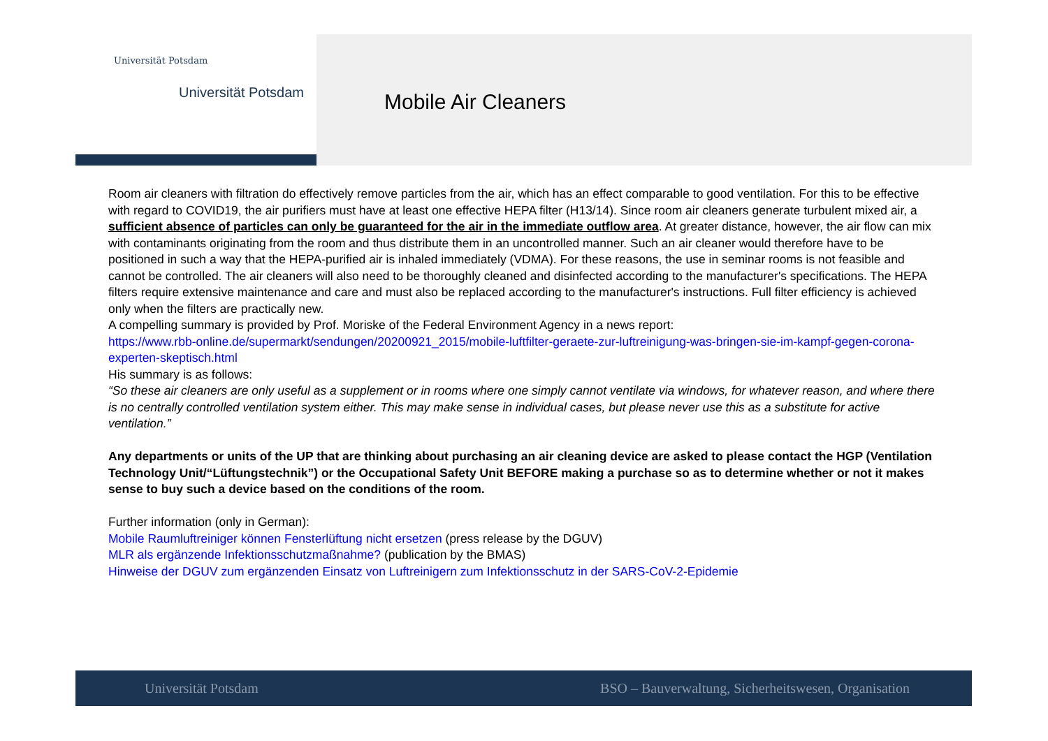Universität Potsdam
Universität Potsdam
Mobile Air Cleaners
Room air cleaners with filtration do effectively remove particles from the air, which has an effect comparable to good ventilation. For this to be effective with regard to COVID19, the air purifiers must have at least one effective HEPA filter (H13/14). Since room air cleaners generate turbulent mixed air, a sufficient absence of particles can only be guaranteed for the air in the immediate outflow area. At greater distance, however, the air flow can mix with contaminants originating from the room and thus distribute them in an uncontrolled manner. Such an air cleaner would therefore have to be positioned in such a way that the HEPA-purified air is inhaled immediately (VDMA). For these reasons, the use in seminar rooms is not feasible and cannot be controlled. The air cleaners will also need to be thoroughly cleaned and disinfected according to the manufacturer's specifications. The HEPA filters require extensive maintenance and care and must also be replaced according to the manufacturer's instructions. Full filter efficiency is achieved only when the filters are practically new.
A compelling summary is provided by Prof. Moriske of the Federal Environment Agency in a news report:
https://www.rbb-online.de/supermarkt/sendungen/20200921_2015/mobile-luftfilter-geraete-zur-luftreinigung-was-bringen-sie-im-kampf-gegen-corona-experten-skeptisch.html
His summary is as follows:
“So these air cleaners are only useful as a supplement or in rooms where one simply cannot ventilate via windows, for whatever reason, and where there is no centrally controlled ventilation system either. This may make sense in individual cases, but please never use this as a substitute for active ventilation.”
Any departments or units of the UP that are thinking about purchasing an air cleaning device are asked to please contact the HGP (Ventilation Technology Unit/“Lüftungstechnik”) or the Occupational Safety Unit BEFORE making a purchase so as to determine whether or not it makes sense to buy such a device based on the conditions of the room.
Further information (only in German):
Mobile Raumluftreiniger können Fensterlüftung nicht ersetzen (press release by the DGUV)
MLR als ergänzende Infektionsschutzmaßnahme? (publication by the BMAS)
Hinweise der DGUV zum ergänzenden Einsatz von Luftreinigern zum Infektionsschutz in der SARS-CoV-2-Epidemie
Universität Potsdam BSO – Bauverwaltung, Sicherheitswesen, Organisation